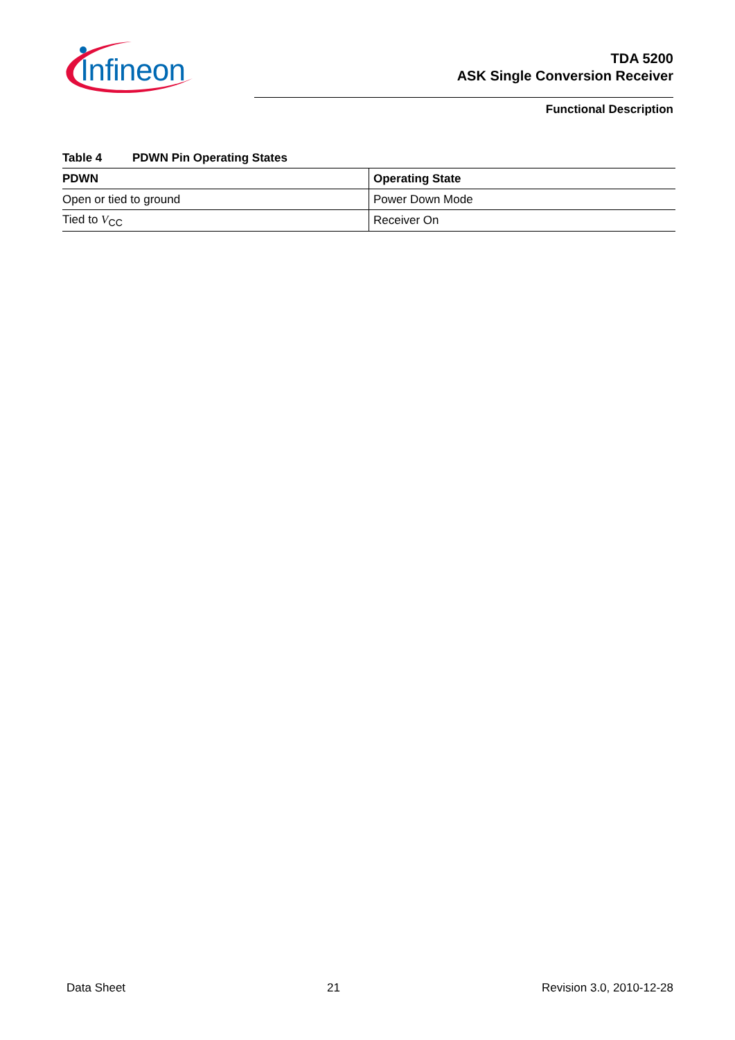Infineon
TDA 5200
ASK Single Conversion Receiver
Functional Description
Table 4 PDWN Pin Operating States
| PDWN | Operating State |
| --- | --- |
| Open or tied to ground | Power Down Mode |
| Tied to V<sub>CC</sub> | Receiver On |
Data Sheet 21 Revision 3.0, 2010-12-28